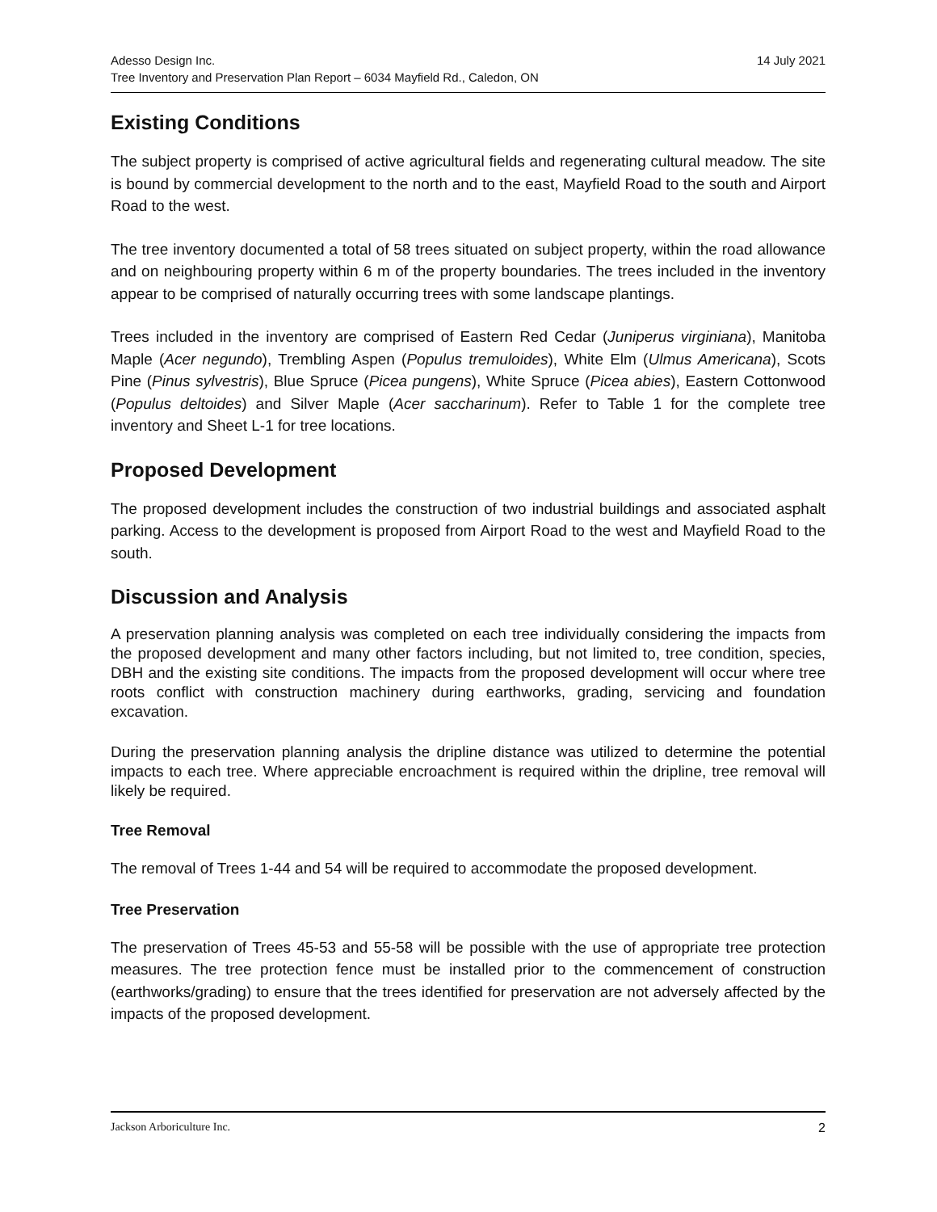Adesso Design Inc.
Tree Inventory and Preservation Plan Report – 6034 Mayfield Rd., Caledon, ON
14 July 2021
Existing Conditions
The subject property is comprised of active agricultural fields and regenerating cultural meadow. The site is bound by commercial development to the north and to the east, Mayfield Road to the south and Airport Road to the west.
The tree inventory documented a total of 58 trees situated on subject property, within the road allowance and on neighbouring property within 6 m of the property boundaries. The trees included in the inventory appear to be comprised of naturally occurring trees with some landscape plantings.
Trees included in the inventory are comprised of Eastern Red Cedar (Juniperus virginiana), Manitoba Maple (Acer negundo), Trembling Aspen (Populus tremuloides), White Elm (Ulmus Americana), Scots Pine (Pinus sylvestris), Blue Spruce (Picea pungens), White Spruce (Picea abies), Eastern Cottonwood (Populus deltoides) and Silver Maple (Acer saccharinum). Refer to Table 1 for the complete tree inventory and Sheet L-1 for tree locations.
Proposed Development
The proposed development includes the construction of two industrial buildings and associated asphalt parking. Access to the development is proposed from Airport Road to the west and Mayfield Road to the south.
Discussion and Analysis
A preservation planning analysis was completed on each tree individually considering the impacts from the proposed development and many other factors including, but not limited to, tree condition, species, DBH and the existing site conditions. The impacts from the proposed development will occur where tree roots conflict with construction machinery during earthworks, grading, servicing and foundation excavation.
During the preservation planning analysis the dripline distance was utilized to determine the potential impacts to each tree. Where appreciable encroachment is required within the dripline, tree removal will likely be required.
Tree Removal
The removal of Trees 1-44 and 54 will be required to accommodate the proposed development.
Tree Preservation
The preservation of Trees 45-53 and 55-58 will be possible with the use of appropriate tree protection measures. The tree protection fence must be installed prior to the commencement of construction (earthworks/grading) to ensure that the trees identified for preservation are not adversely affected by the impacts of the proposed development.
Jackson Arboriculture Inc. 2